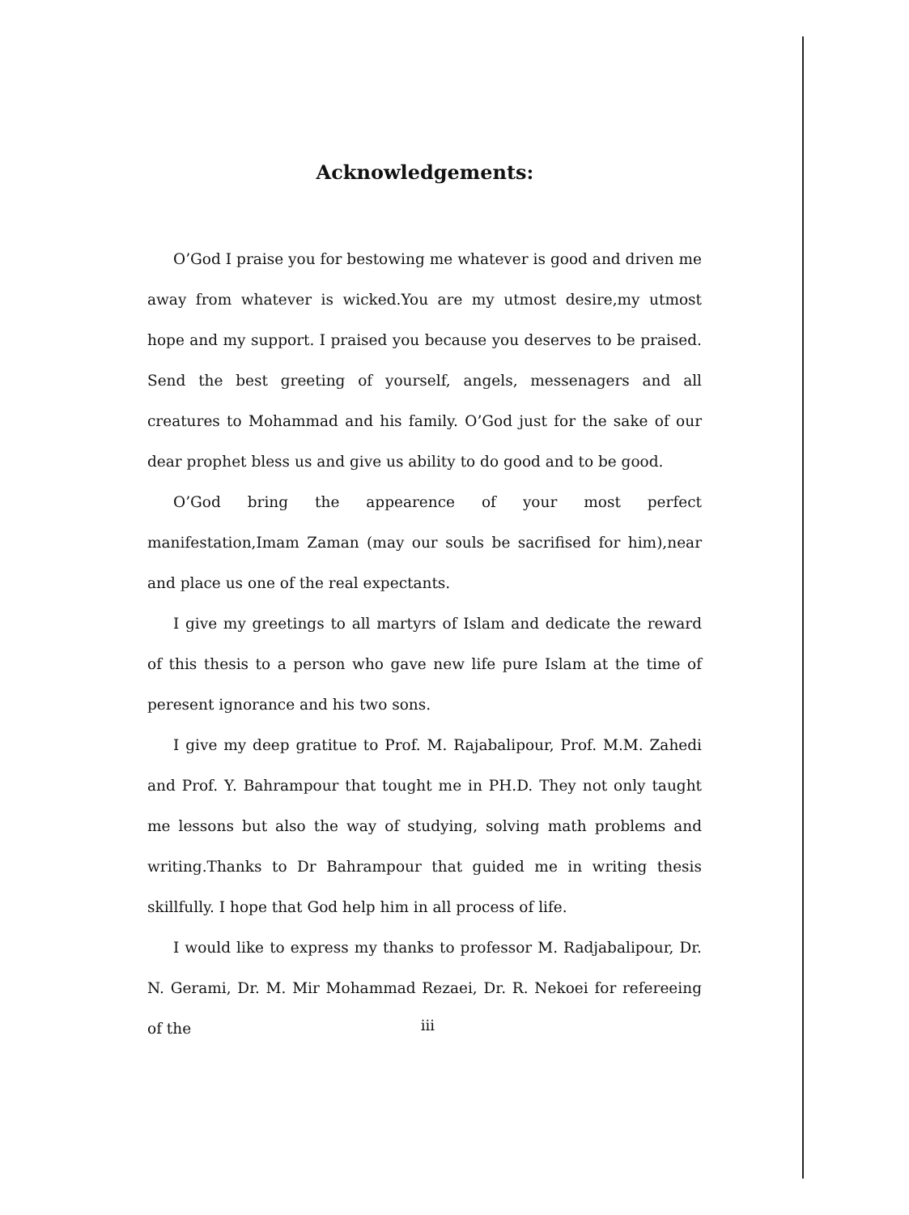Acknowledgements:
O’God I praise you for bestowing me whatever is good and driven me away from whatever is wicked.You are my utmost desire,my utmost hope and my support. I praised you because you deserves to be praised. Send the best greeting of yourself, angels, messenagers and all creatures to Mohammad and his family. O’God just for the sake of our dear prophet bless us and give us ability to do good and to be good.
O’God bring the appearence of your most perfect manifestation,Imam Zaman (may our souls be sacrifised for him),near and place us one of the real expectants.
I give my greetings to all martyrs of Islam and dedicate the reward of this thesis to a person who gave new life pure Islam at the time of peresent ignorance and his two sons.
I give my deep gratitue to Prof. M. Rajabalipour, Prof. M.M. Zahedi and Prof. Y. Bahrampour that tought me in PH.D. They not only taught me lessons but also the way of studying, solving math problems and writing.Thanks to Dr Bahrampour that guided me in writing thesis skillfully. I hope that God help him in all process of life.
I would like to express my thanks to professor M. Radjabalipour, Dr. N. Gerami, Dr. M. Mir Mohammad Rezaei, Dr. R. Nekoei for refereeing of the
iii